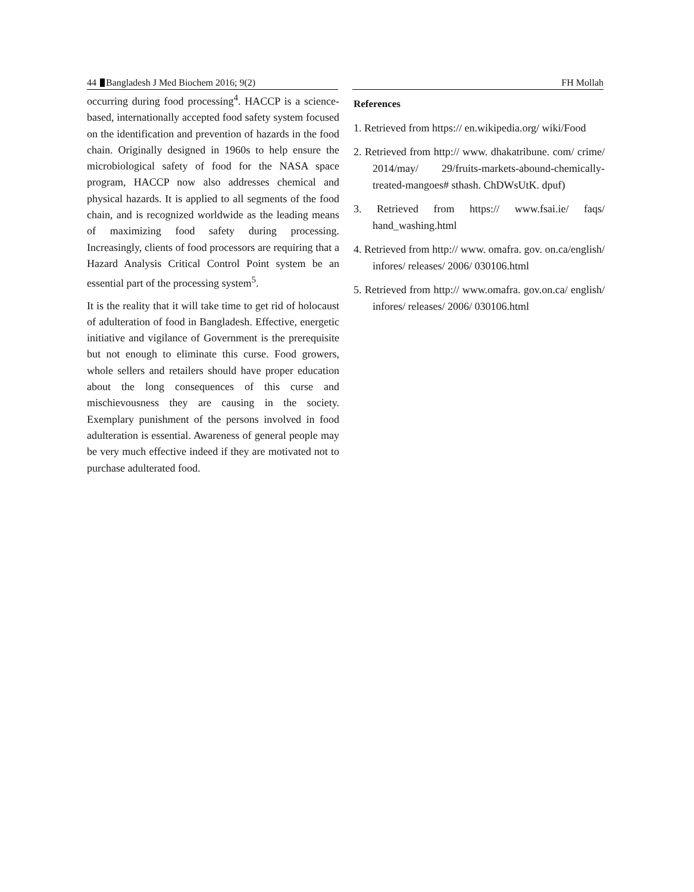44 Bangladesh J Med Biochem 2016; 9(2) FH Mollah
occurring during food processing<sup>4</sup>. HACCP is a science-based, internationally accepted food safety system focused on the identification and prevention of hazards in the food chain. Originally designed in 1960s to help ensure the microbiological safety of food for the NASA space program, HACCP now also addresses chemical and physical hazards. It is applied to all segments of the food chain, and is recognized worldwide as the leading means of maximizing food safety during processing. Increasingly, clients of food processors are requiring that a Hazard Analysis Critical Control Point system be an essential part of the processing system<sup>5</sup>.
It is the reality that it will take time to get rid of holocaust of adulteration of food in Bangladesh. Effective, energetic initiative and vigilance of Government is the prerequisite but not enough to eliminate this curse. Food growers, whole sellers and retailers should have proper education about the long consequences of this curse and mischievousness they are causing in the society. Exemplary punishment of the persons involved in food adulteration is essential. Awareness of general people may be very much effective indeed if they are motivated not to purchase adulterated food.
References
1. Retrieved from https:// en.wikipedia.org/ wiki/Food
2. Retrieved from http:// www. dhakatribune. com/ crime/ 2014/may/ 29/fruits-markets-abound-chemically-treated-mangoes# sthash. ChDWsUtK. dpuf)
3. Retrieved from https:// www.fsai.ie/ faqs/ hand_washing.html
4. Retrieved from http:// www. omafra. gov. on.ca/english/ infores/ releases/ 2006/ 030106.html
5. Retrieved from http:// www.omafra. gov.on.ca/ english/ infores/ releases/ 2006/ 030106.html